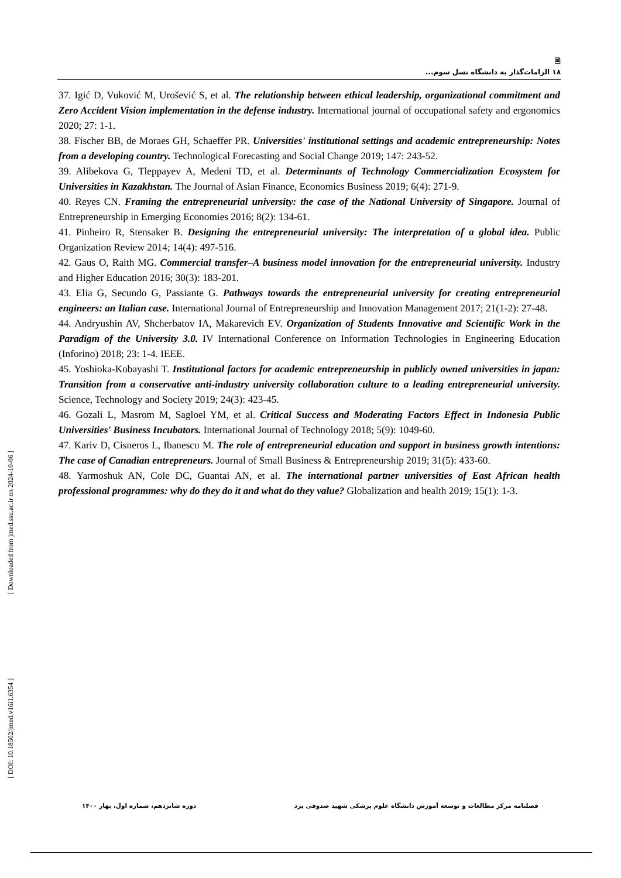[ DOI: 10.18502/jmed.v16i1.6354 ] [ Downloaded from jmed.ssu.ac.ir on 2024-10-06 ]
🗎
۱۸ الزامات‌گذار به دانشگاه نسل سوم...
37. Igić D, Vuković M, Urošević S, et al. The relationship between ethical leadership, organizational commitment and Zero Accident Vision implementation in the defense industry. International journal of occupational safety and ergonomics 2020; 27: 1-1.
38. Fischer BB, de Moraes GH, Schaeffer PR. Universities' institutional settings and academic entrepreneurship: Notes from a developing country. Technological Forecasting and Social Change 2019; 147: 243-52.
39. Alibekova G, Tleppayev A, Medeni TD, et al. Determinants of Technology Commercialization Ecosystem for Universities in Kazakhstan. The Journal of Asian Finance, Economics Business 2019; 6(4): 271-9.
40. Reyes CN. Framing the entrepreneurial university: the case of the National University of Singapore. Journal of Entrepreneurship in Emerging Economies 2016; 8(2): 134-61.
41. Pinheiro R, Stensaker B. Designing the entrepreneurial university: The interpretation of a global idea. Public Organization Review 2014; 14(4): 497-516.
42. Gaus O, Raith MG. Commercial transfer–A business model innovation for the entrepreneurial university. Industry and Higher Education 2016; 30(3): 183-201.
43. Elia G, Secundo G, Passiante G. Pathways towards the entrepreneurial university for creating entrepreneurial engineers: an Italian case. International Journal of Entrepreneurship and Innovation Management 2017; 21(1-2): 27-48.
44. Andryushin AV, Shcherbatov IA, Makarevich EV. Organization of Students Innovative and Scientific Work in the Paradigm of the University 3.0. IV International Conference on Information Technologies in Engineering Education (Inforino) 2018; 23: 1-4. IEEE.
45. Yoshioka-Kobayashi T. Institutional factors for academic entrepreneurship in publicly owned universities in japan: Transition from a conservative anti-industry university collaboration culture to a leading entrepreneurial university. Science, Technology and Society 2019; 24(3): 423-45.
46. Gozali L, Masrom M, Sagloel YM, et al. Critical Success and Moderating Factors Effect in Indonesia Public Universities' Business Incubators. International Journal of Technology 2018; 5(9): 1049-60.
47. Kariv D, Cisneros L, Ibanescu M. The role of entrepreneurial education and support in business growth intentions: The case of Canadian entrepreneurs. Journal of Small Business & Entrepreneurship 2019; 31(5): 433-60.
48. Yarmoshuk AN, Cole DC, Guantai AN, et al. The international partner universities of East African health professional programmes: why do they do it and what do they value? Globalization and health 2019; 15(1): 1-3.
فصلنامه مرکز مطالعات و توسعه آموزش دانشگاه علوم پزشکی شهید صدوقی یزد دوره شانزدهم، شماره اول، بهار ۱۴۰۰